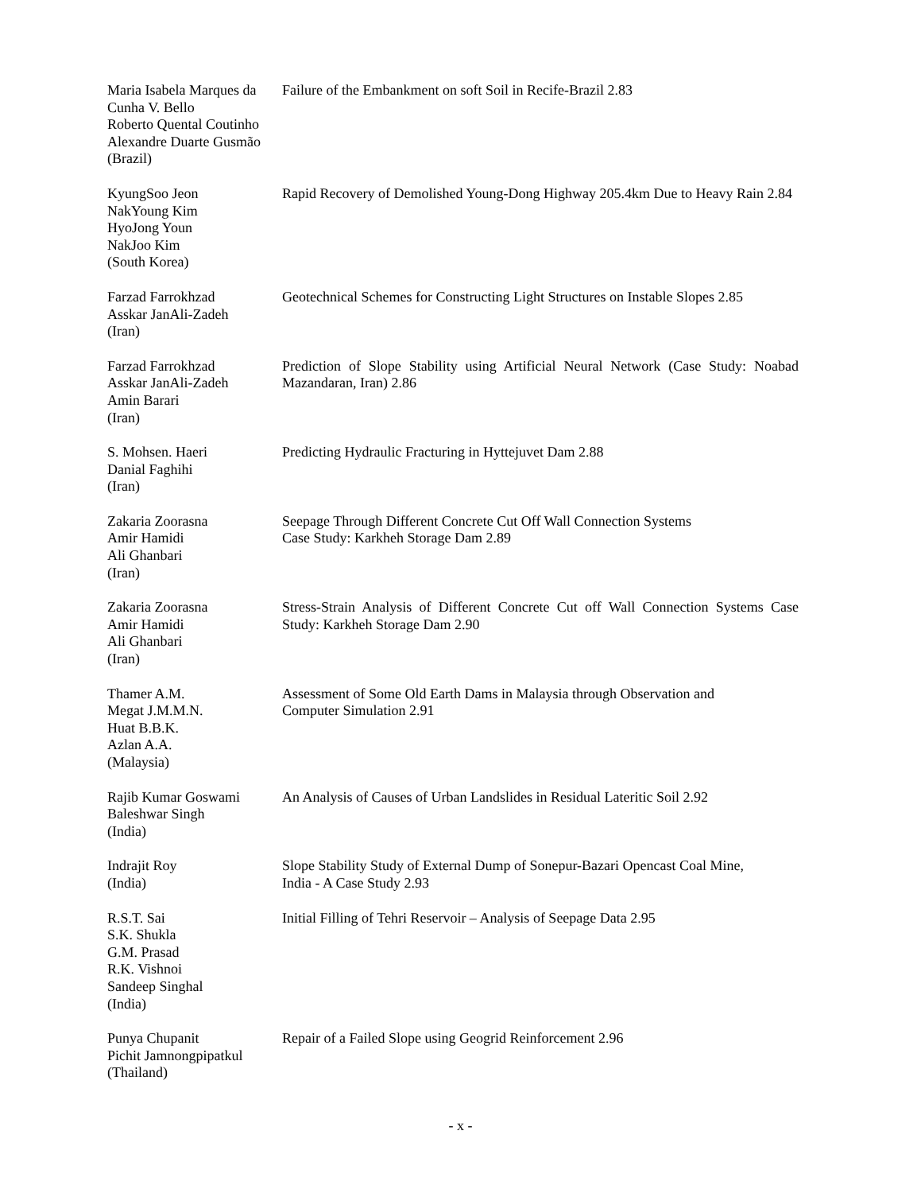Maria Isabela Marques da Cunha V. Bello
Roberto Quental Coutinho
Alexandre Duarte Gusmão
(Brazil)
Failure of the Embankment on soft Soil in Recife-Brazil 2.83
KyungSoo Jeon
NakYoung Kim
HyoJong Youn
NakJoo Kim
(South Korea)
Rapid Recovery of Demolished Young-Dong Highway 205.4km Due to Heavy Rain 2.84
Farzad Farrokhzad
Asskar JanAli-Zadeh
(Iran)
Geotechnical Schemes for Constructing Light Structures on Instable Slopes 2.85
Farzad Farrokhzad
Asskar JanAli-Zadeh
Amin Barari
(Iran)
Prediction of Slope Stability using Artificial Neural Network (Case Study: Noabad Mazandaran, Iran) 2.86
S. Mohsen. Haeri
Danial Faghihi
(Iran)
Predicting Hydraulic Fracturing in Hyttejuvet Dam 2.88
Zakaria Zoorasna
Amir Hamidi
Ali Ghanbari
(Iran)
Seepage Through Different Concrete Cut Off Wall Connection Systems
Case Study: Karkheh Storage Dam 2.89
Zakaria Zoorasna
Amir Hamidi
Ali Ghanbari
(Iran)
Stress-Strain Analysis of Different Concrete Cut off Wall Connection Systems Case Study: Karkheh Storage Dam 2.90
Thamer A.M.
Megat J.M.M.N.
Huat B.B.K.
Azlan A.A.
(Malaysia)
Assessment of Some Old Earth Dams in Malaysia through Observation and
Computer Simulation 2.91
Rajib Kumar Goswami
Baleshwar Singh
(India)
An Analysis of Causes of Urban Landslides in Residual Lateritic Soil 2.92
Indrajit Roy
(India)
Slope Stability Study of External Dump of Sonepur-Bazari Opencast Coal Mine,
India - A Case Study 2.93
R.S.T. Sai
S.K. Shukla
G.M. Prasad
R.K. Vishnoi
Sandeep Singhal
(India)
Initial Filling of Tehri Reservoir – Analysis of Seepage Data 2.95
Punya Chupanit
Pichit Jamnongpipatkul
(Thailand)
Repair of a Failed Slope using Geogrid Reinforcement 2.96
- x -